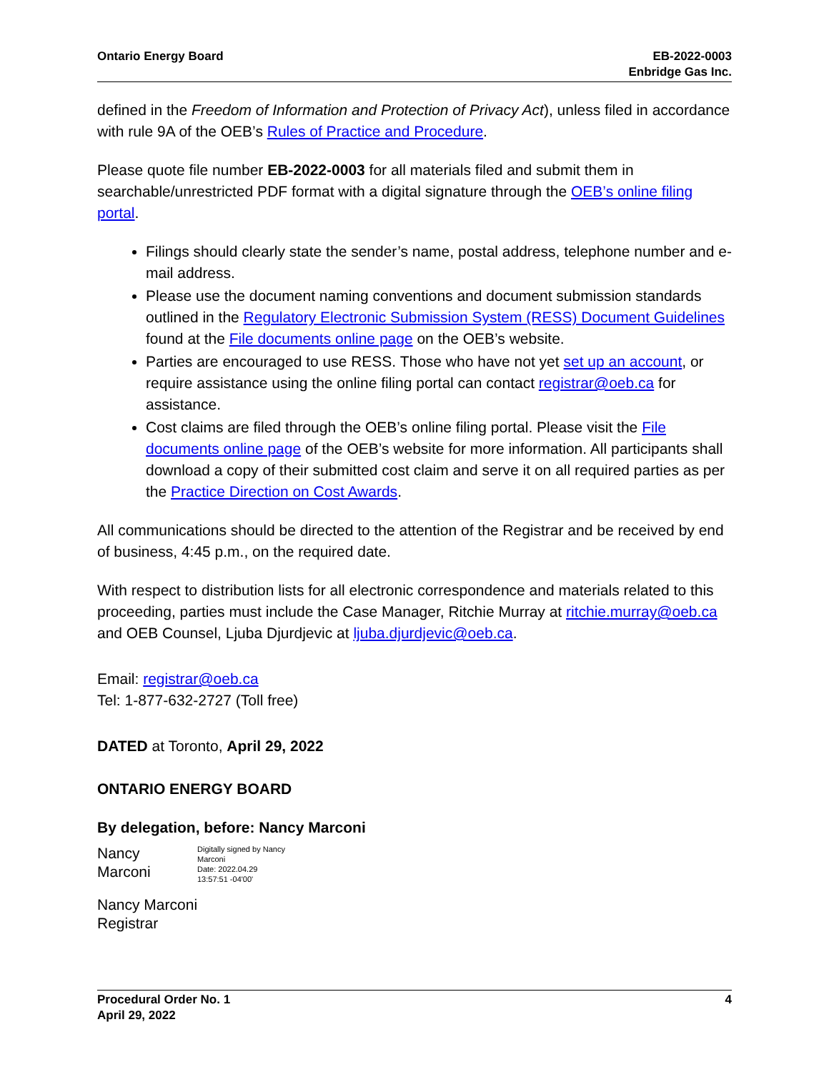Ontario Energy Board EB-2022-0003
Enbridge Gas Inc.
defined in the Freedom of Information and Protection of Privacy Act), unless filed in accordance with rule 9A of the OEB’s Rules of Practice and Procedure.
Please quote file number EB-2022-0003 for all materials filed and submit them in searchable/unrestricted PDF format with a digital signature through the OEB’s online filing portal.
Filings should clearly state the sender’s name, postal address, telephone number and e-mail address.
Please use the document naming conventions and document submission standards outlined in the Regulatory Electronic Submission System (RESS) Document Guidelines found at the File documents online page on the OEB’s website.
Parties are encouraged to use RESS. Those who have not yet set up an account, or require assistance using the online filing portal can contact registrar@oeb.ca for assistance.
Cost claims are filed through the OEB’s online filing portal. Please visit the File documents online page of the OEB’s website for more information. All participants shall download a copy of their submitted cost claim and serve it on all required parties as per the Practice Direction on Cost Awards.
All communications should be directed to the attention of the Registrar and be received by end of business, 4:45 p.m., on the required date.
With respect to distribution lists for all electronic correspondence and materials related to this proceeding, parties must include the Case Manager, Ritchie Murray at ritchie.murray@oeb.ca and OEB Counsel, Ljuba Djurdjevic at ljuba.djurdjevic@oeb.ca.
Email: registrar@oeb.ca
Tel: 1-877-632-2727 (Toll free)
DATED at Toronto, April 29, 2022
ONTARIO ENERGY BOARD
By delegation, before: Nancy Marconi
Nancy
Marconi
Digitally signed by Nancy Marconi
Date: 2022.04.29
13:57:51 -04'00'
Nancy Marconi
Registrar
Procedural Order No. 1
April 29, 2022
4